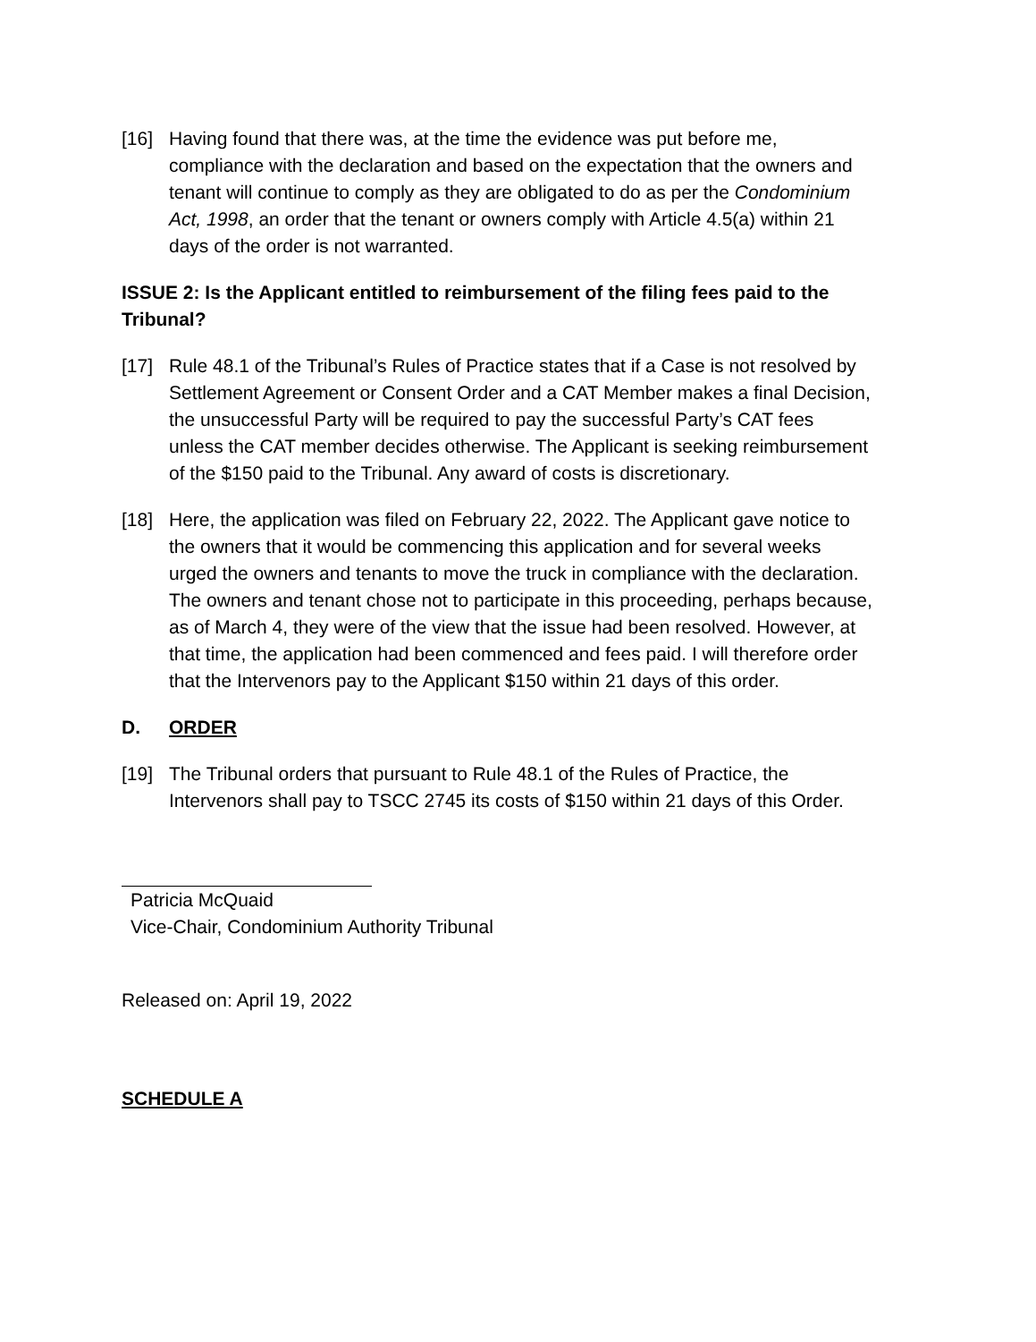[16] Having found that there was, at the time the evidence was put before me, compliance with the declaration and based on the expectation that the owners and tenant will continue to comply as they are obligated to do as per the Condominium Act, 1998, an order that the tenant or owners comply with Article 4.5(a) within 21 days of the order is not warranted.
ISSUE 2: Is the Applicant entitled to reimbursement of the filing fees paid to the Tribunal?
[17] Rule 48.1 of the Tribunal’s Rules of Practice states that if a Case is not resolved by Settlement Agreement or Consent Order and a CAT Member makes a final Decision, the unsuccessful Party will be required to pay the successful Party’s CAT fees unless the CAT member decides otherwise. The Applicant is seeking reimbursement of the $150 paid to the Tribunal. Any award of costs is discretionary.
[18] Here, the application was filed on February 22, 2022. The Applicant gave notice to the owners that it would be commencing this application and for several weeks urged the owners and tenants to move the truck in compliance with the declaration. The owners and tenant chose not to participate in this proceeding, perhaps because, as of March 4, they were of the view that the issue had been resolved. However, at that time, the application had been commenced and fees paid. I will therefore order that the Intervenors pay to the Applicant $150 within 21 days of this order.
D. ORDER
[19] The Tribunal orders that pursuant to Rule 48.1 of the Rules of Practice, the Intervenors shall pay to TSCC 2745 its costs of $150 within 21 days of this Order.
Patricia McQuaid
Vice-Chair, Condominium Authority Tribunal
Released on: April 19, 2022
SCHEDULE A